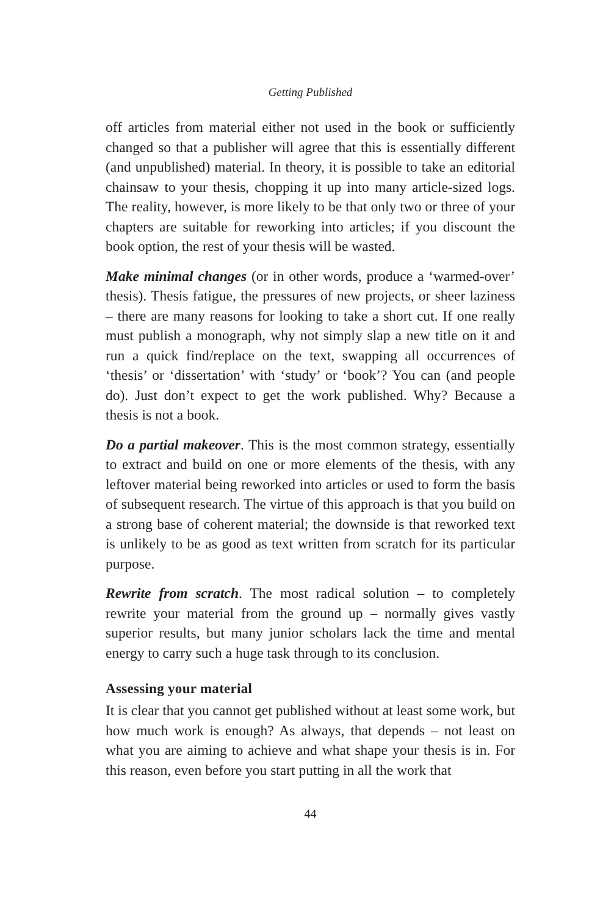Getting Published
off articles from material either not used in the book or sufficiently changed so that a publisher will agree that this is essentially different (and unpublished) material. In theory, it is possible to take an editorial chainsaw to your thesis, chopping it up into many article-sized logs. The reality, however, is more likely to be that only two or three of your chapters are suitable for reworking into articles; if you discount the book option, the rest of your thesis will be wasted.
Make minimal changes (or in other words, produce a ‘warmed-over’ thesis). Thesis fatigue, the pressures of new projects, or sheer laziness – there are many reasons for looking to take a short cut. If one really must publish a monograph, why not simply slap a new title on it and run a quick find/replace on the text, swapping all occurrences of ‘thesis’ or ‘dissertation’ with ‘study’ or ‘book’? You can (and people do). Just don’t expect to get the work published. Why? Because a thesis is not a book.
Do a partial makeover. This is the most common strategy, essentially to extract and build on one or more elements of the thesis, with any leftover material being reworked into articles or used to form the basis of subsequent research. The virtue of this approach is that you build on a strong base of coherent material; the downside is that reworked text is unlikely to be as good as text written from scratch for its particular purpose.
Rewrite from scratch. The most radical solution – to completely rewrite your material from the ground up – normally gives vastly superior results, but many junior scholars lack the time and mental energy to carry such a huge task through to its conclusion.
Assessing your material
It is clear that you cannot get published without at least some work, but how much work is enough? As always, that depends – not least on what you are aiming to achieve and what shape your thesis is in. For this reason, even before you start putting in all the work that
44